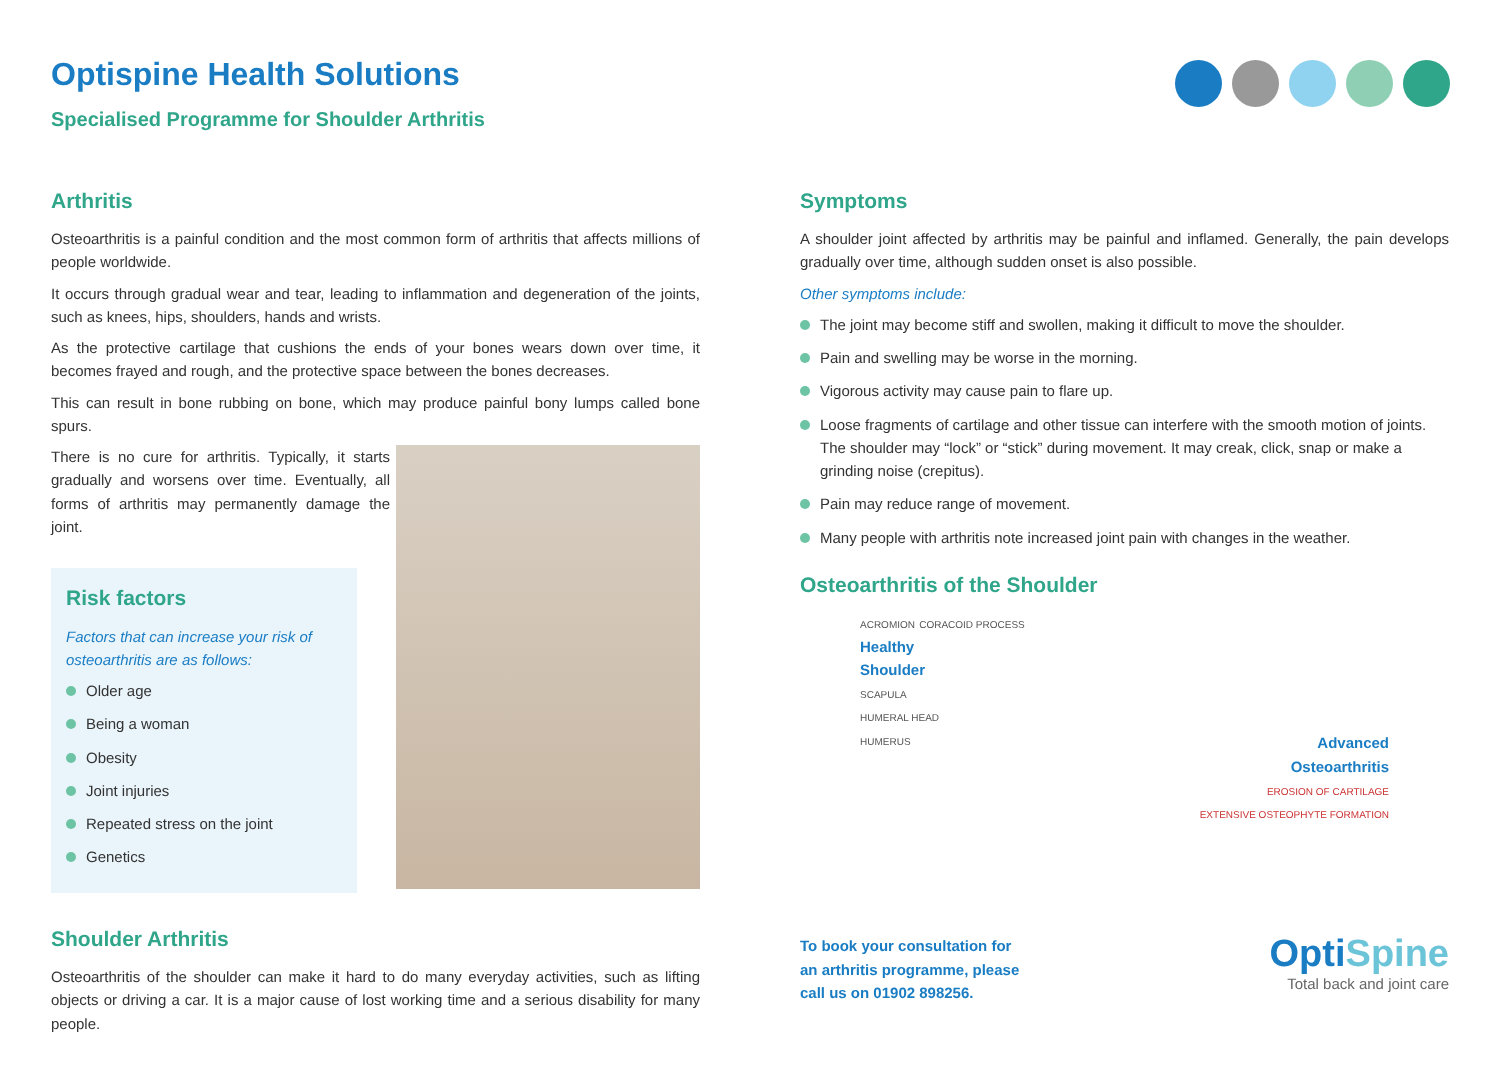Optispine Health Solutions
Specialised Programme for Shoulder Arthritis
Arthritis
Osteoarthritis is a painful condition and the most common form of arthritis that affects millions of people worldwide.
It occurs through gradual wear and tear, leading to inflammation and degeneration of the joints, such as knees, hips, shoulders, hands and wrists.
As the protective cartilage that cushions the ends of your bones wears down over time, it becomes frayed and rough, and the protective space between the bones decreases.
This can result in bone rubbing on bone, which may produce painful bony lumps called bone spurs.
There is no cure for arthritis. Typically, it starts gradually and worsens over time. Eventually, all forms of arthritis may permanently damage the joint.
Risk factors
Factors that can increase your risk of osteoarthritis are as follows:
Older age
Being a woman
Obesity
Joint injuries
Repeated stress on the joint
Genetics
Shoulder Arthritis
Osteoarthritis of the shoulder can make it hard to do many everyday activities, such as lifting objects or driving a car. It is a major cause of lost working time and a serious disability for many people.
Symptoms
A shoulder joint affected by arthritis may be painful and inflamed. Generally, the pain develops gradually over time, although sudden onset is also possible.
Other symptoms include:
The joint may become stiff and swollen, making it difficult to move the shoulder.
Pain and swelling may be worse in the morning.
Vigorous activity may cause pain to flare up.
Loose fragments of cartilage and other tissue can interfere with the smooth motion of joints. The shoulder may “lock” or “stick” during movement. It may creak, click, snap or make a grinding noise (crepitus).
Pain may reduce range of movement.
Many people with arthritis note increased joint pain with changes in the weather.
Osteoarthritis of the Shoulder
ACROMION CORACOID PROCESS
Healthy
Shoulder
SCAPULA
HUMERAL HEAD
HUMERUS
Advanced
Osteoarthritis
EROSION OF CARTILAGE
EXTENSIVE OSTEOPHYTE FORMATION
To book your consultation for
an arthritis programme, please
call us on 01902 898256.
OptiSpine
Total back and joint care